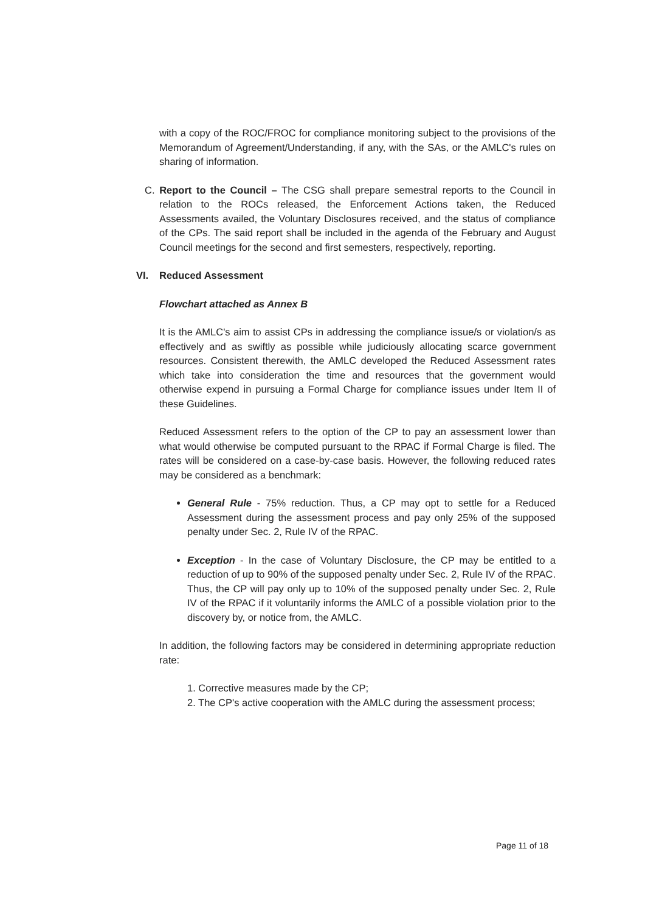with a copy of the ROC/FROC for compliance monitoring subject to the provisions of the Memorandum of Agreement/Understanding, if any, with the SAs, or the AMLC's rules on sharing of information.
C. Report to the Council – The CSG shall prepare semestral reports to the Council in relation to the ROCs released, the Enforcement Actions taken, the Reduced Assessments availed, the Voluntary Disclosures received, and the status of compliance of the CPs. The said report shall be included in the agenda of the February and August Council meetings for the second and first semesters, respectively, reporting.
VI. Reduced Assessment
Flowchart attached as Annex B
It is the AMLC's aim to assist CPs in addressing the compliance issue/s or violation/s as effectively and as swiftly as possible while judiciously allocating scarce government resources. Consistent therewith, the AMLC developed the Reduced Assessment rates which take into consideration the time and resources that the government would otherwise expend in pursuing a Formal Charge for compliance issues under Item II of these Guidelines.
Reduced Assessment refers to the option of the CP to pay an assessment lower than what would otherwise be computed pursuant to the RPAC if Formal Charge is filed. The rates will be considered on a case-by-case basis. However, the following reduced rates may be considered as a benchmark:
General Rule - 75% reduction. Thus, a CP may opt to settle for a Reduced Assessment during the assessment process and pay only 25% of the supposed penalty under Sec. 2, Rule IV of the RPAC.
Exception - In the case of Voluntary Disclosure, the CP may be entitled to a reduction of up to 90% of the supposed penalty under Sec. 2, Rule IV of the RPAC. Thus, the CP will pay only up to 10% of the supposed penalty under Sec. 2, Rule IV of the RPAC if it voluntarily informs the AMLC of a possible violation prior to the discovery by, or notice from, the AMLC.
In addition, the following factors may be considered in determining appropriate reduction rate:
1. Corrective measures made by the CP;
2. The CP's active cooperation with the AMLC during the assessment process;
Page 11 of 18